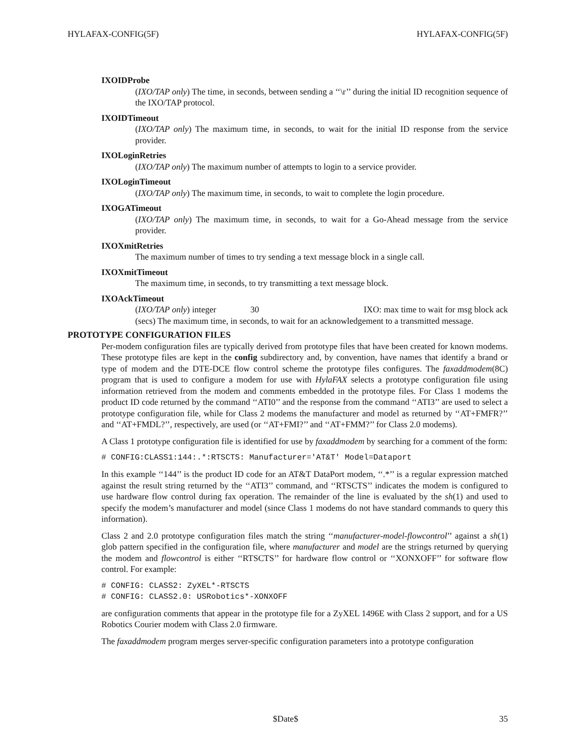HYLAFAX-CONFIG(5F) HYLAFAX-CONFIG(5F)
IXOIDProbe
(IXO/TAP only) The time, in seconds, between sending a ‘‘\r’’ during the initial ID recognition sequence of the IXO/TAP protocol.
IXOIDTimeout
(IXO/TAP only) The maximum time, in seconds, to wait for the initial ID response from the service provider.
IXOLoginRetries
(IXO/TAP only) The maximum number of attempts to login to a service provider.
IXOLoginTimeout
(IXO/TAP only) The maximum time, in seconds, to wait to complete the login procedure.
IXOGATimeout
(IXO/TAP only) The maximum time, in seconds, to wait for a Go-Ahead message from the service provider.
IXOXmitRetries
The maximum number of times to try sending a text message block in a single call.
IXOXmitTimeout
The maximum time, in seconds, to try transmitting a text message block.
IXOAckTimeout
(IXO/TAP only) integer 30 IXO: max time to wait for msg block ack (secs) The maximum time, in seconds, to wait for an acknowledgement to a transmitted message.
PROTOTYPE CONFIGURATION FILES
Per-modem configuration files are typically derived from prototype files that have been created for known modems. These prototype files are kept in the config subdirectory and, by convention, have names that identify a brand or type of modem and the DTE-DCE flow control scheme the prototype files configures. The faxaddmodem(8C) program that is used to configure a modem for use with HylaFAX selects a prototype configuration file using information retrieved from the modem and comments embedded in the prototype files. For Class 1 modems the product ID code returned by the command ‘‘ATI0’’ and the response from the command ‘‘ATI3’’ are used to select a prototype configuration file, while for Class 2 modems the manufacturer and model as returned by ‘‘AT+FMFR?’’ and ‘‘AT+FMDL?’’, respectively, are used (or ‘‘AT+FMI?’’ and ‘‘AT+FMM?’’ for Class 2.0 modems).
A Class 1 prototype configuration file is identified for use by faxaddmodem by searching for a comment of the form:
# CONFIG:CLASS1:144:.*:RTSCTS: Manufacturer='AT&T' Model=Dataport
In this example ‘‘144’’ is the product ID code for an AT&T DataPort modem, ‘‘.*’’ is a regular expression matched against the result string returned by the ‘‘ATI3’’ command, and ‘‘RTSCTS’’ indicates the modem is configured to use hardware flow control during fax operation. The remainder of the line is evaluated by the sh(1) and used to specify the modem’s manufacturer and model (since Class 1 modems do not have standard commands to query this information).
Class 2 and 2.0 prototype configuration files match the string ‘‘manufacturer-model-flowcontrol’’ against a sh(1) glob pattern specified in the configuration file, where manufacturer and model are the strings returned by querying the modem and flowcontrol is either ‘‘RTSCTS’’ for hardware flow control or ‘‘XONXOFF’’ for software flow control. For example:
# CONFIG: CLASS2: ZyXEL*-RTSCTS
# CONFIG: CLASS2.0: USRobotics*-XONXOFF
are configuration comments that appear in the prototype file for a ZyXEL 1496E with Class 2 support, and for a US Robotics Courier modem with Class 2.0 firmware.
The faxaddmodem program merges server-specific configuration parameters into a prototype configuration
x $Date$ 35